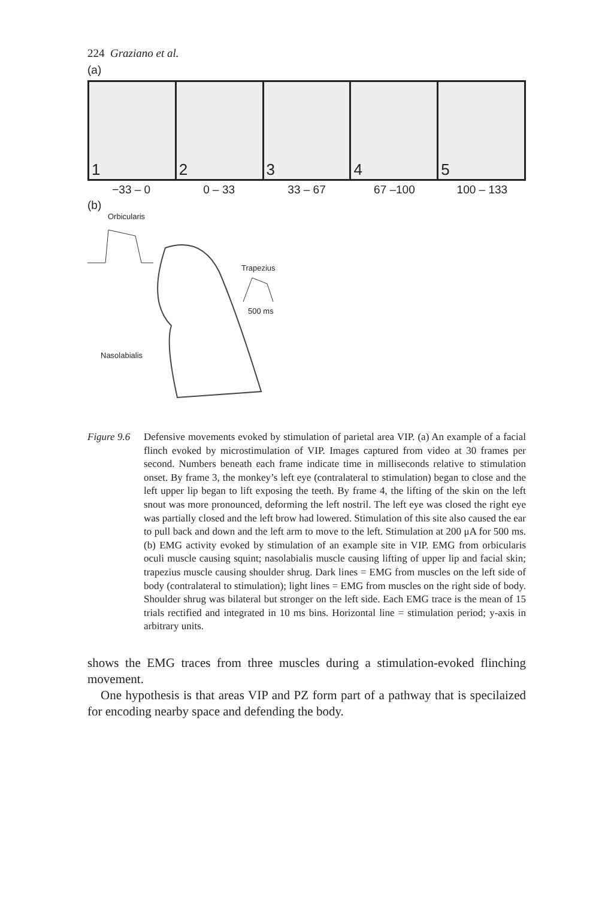224 Graziano et al.
(a)
1
2
3
4
5
−33 – 0 0 – 33 33 – 67 67 –100 100 – 133
(b)
Orbicularis
Trapezius
500 ms
Nasolabialis
Figure 9.6
Defensive movements evoked by stimulation of parietal area VIP. (a) An example of a facial flinch evoked by microstimulation of VIP. Images captured from video at 30 frames per second. Numbers beneath each frame indicate time in milliseconds relative to stimulation onset. By frame 3, the monkey’s left eye (contralateral to stimulation) began to close and the left upper lip began to lift exposing the teeth. By frame 4, the lifting of the skin on the left snout was more pronounced, deforming the left nostril. The left eye was closed the right eye was partially closed and the left brow had lowered. Stimulation of this site also caused the ear to pull back and down and the left arm to move to the left. Stimulation at 200 μA for 500 ms. (b) EMG activity evoked by stimulation of an example site in VIP. EMG from orbicularis oculi muscle causing squint; nasolabialis muscle causing lifting of upper lip and facial skin; trapezius muscle causing shoulder shrug. Dark lines = EMG from muscles on the left side of body (contralateral to stimulation); light lines = EMG from muscles on the right side of body. Shoulder shrug was bilateral but stronger on the left side. Each EMG trace is the mean of 15 trials rectified and integrated in 10 ms bins. Horizontal line = stimulation period; y-axis in arbitrary units.
shows the EMG traces from three muscles during a stimulation-evoked flinching movement.
One hypothesis is that areas VIP and PZ form part of a pathway that is specilaized for encoding nearby space and defending the body.